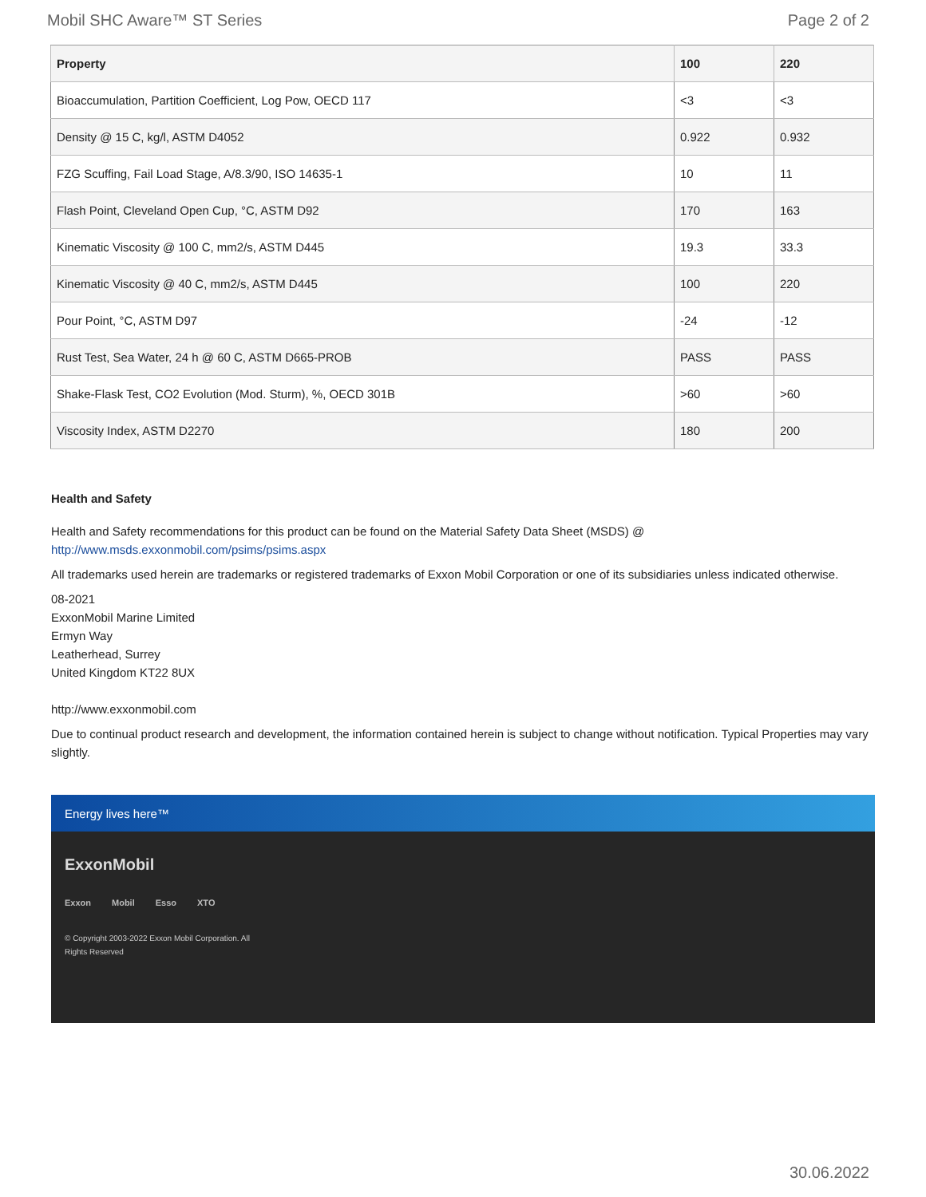Mobil SHC Aware™ ST Series Page 2 of 2
| Property | 100 | 220 |
| --- | --- | --- |
| Bioaccumulation, Partition Coefficient, Log Pow, OECD 117 | <3 | <3 |
| Density @ 15 C, kg/l, ASTM D4052 | 0.922 | 0.932 |
| FZG Scuffing, Fail Load Stage, A/8.3/90, ISO 14635-1 | 10 | 11 |
| Flash Point, Cleveland Open Cup, °C, ASTM D92 | 170 | 163 |
| Kinematic Viscosity @ 100 C, mm2/s, ASTM D445 | 19.3 | 33.3 |
| Kinematic Viscosity @ 40 C, mm2/s, ASTM D445 | 100 | 220 |
| Pour Point, °C, ASTM D97 | -24 | -12 |
| Rust Test, Sea Water, 24 h @ 60 C, ASTM D665-PROB | PASS | PASS |
| Shake-Flask Test, CO2 Evolution (Mod. Sturm), %, OECD 301B | >60 | >60 |
| Viscosity Index, ASTM D2270 | 180 | 200 |
Health and Safety
Health and Safety recommendations for this product can be found on the Material Safety Data Sheet (MSDS) @ http://www.msds.exxonmobil.com/psims/psims.aspx
All trademarks used herein are trademarks or registered trademarks of Exxon Mobil Corporation or one of its subsidiaries unless indicated otherwise.
08-2021
ExxonMobil Marine Limited
Ermyn Way
Leatherhead, Surrey
United Kingdom KT22 8UX
http://www.exxonmobil.com
Due to continual product research and development, the information contained herein is subject to change without notification. Typical Properties may vary slightly.
Energy lives here™
ExxonMobil
Exxon Mobil Esso XTO
© Copyright 2003-2022 Exxon Mobil Corporation. All Rights Reserved
30.06.2022